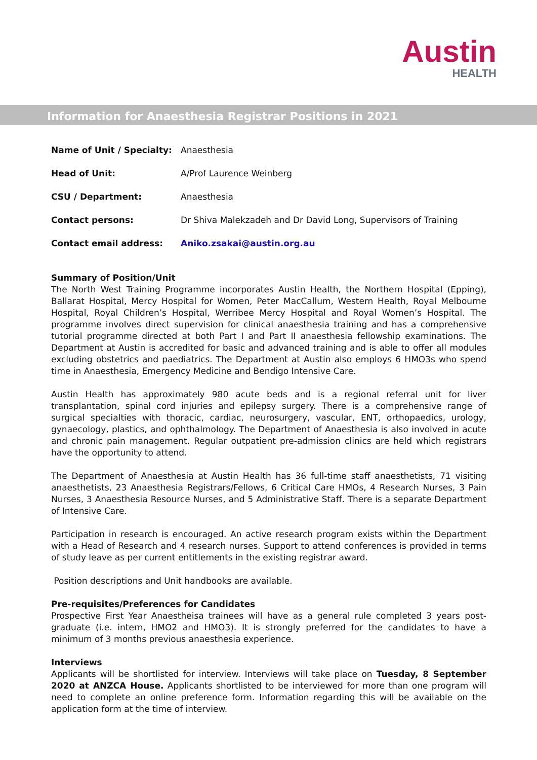Austin
HEALTH
Information for Anaesthesia Registrar Positions in 2021
| Name of Unit / Specialty: | Anaesthesia |
| Head of Unit: | A/Prof Laurence Weinberg |
| CSU / Department: | Anaesthesia |
| Contact persons: | Dr Shiva Malekzadeh and Dr David Long, Supervisors of Training |
| Contact email address: | Aniko.zsakai@austin.org.au |
Summary of Position/Unit
The North West Training Programme incorporates Austin Health, the Northern Hospital (Epping), Ballarat Hospital, Mercy Hospital for Women, Peter MacCallum, Western Health, Royal Melbourne Hospital, Royal Children’s Hospital, Werribee Mercy Hospital and Royal Women’s Hospital. The programme involves direct supervision for clinical anaesthesia training and has a comprehensive tutorial programme directed at both Part I and Part II anaesthesia fellowship examinations. The Department at Austin is accredited for basic and advanced training and is able to offer all modules excluding obstetrics and paediatrics. The Department at Austin also employs 6 HMO3s who spend time in Anaesthesia, Emergency Medicine and Bendigo Intensive Care.
Austin Health has approximately 980 acute beds and is a regional referral unit for liver transplantation, spinal cord injuries and epilepsy surgery. There is a comprehensive range of surgical specialties with thoracic, cardiac, neurosurgery, vascular, ENT, orthopaedics, urology, gynaecology, plastics, and ophthalmology. The Department of Anaesthesia is also involved in acute and chronic pain management. Regular outpatient pre-admission clinics are held which registrars have the opportunity to attend.
The Department of Anaesthesia at Austin Health has 36 full-time staff anaesthetists, 71 visiting anaesthetists, 23 Anaesthesia Registrars/Fellows, 6 Critical Care HMOs, 4 Research Nurses, 3 Pain Nurses, 3 Anaesthesia Resource Nurses, and 5 Administrative Staff. There is a separate Department of Intensive Care.
Participation in research is encouraged. An active research program exists within the Department with a Head of Research and 4 research nurses. Support to attend conferences is provided in terms of study leave as per current entitlements in the existing registrar award.
Position descriptions and Unit handbooks are available.
Pre-requisites/Preferences for Candidates
Prospective First Year Anaestheisa trainees will have as a general rule completed 3 years post-graduate (i.e. intern, HMO2 and HMO3). It is strongly preferred for the candidates to have a minimum of 3 months previous anaesthesia experience.
Interviews
Applicants will be shortlisted for interview. Interviews will take place on Tuesday, 8 September 2020 at ANZCA House. Applicants shortlisted to be interviewed for more than one program will need to complete an online preference form. Information regarding this will be available on the application form at the time of interview.